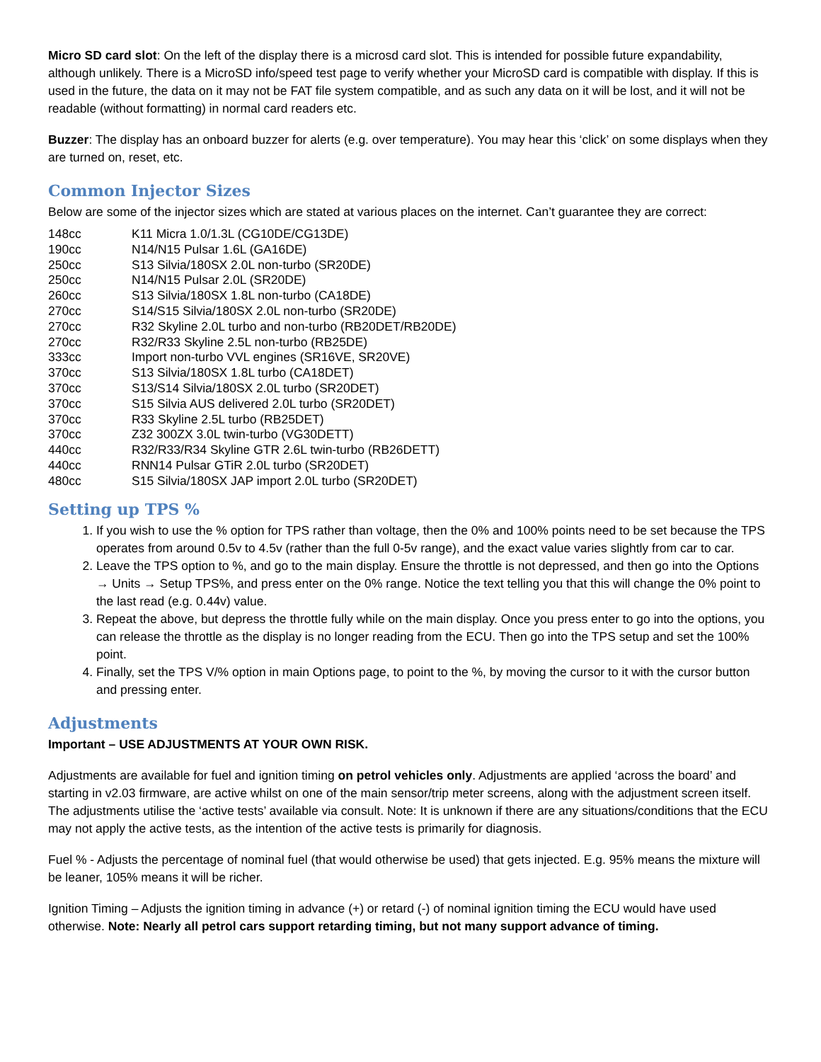Micro SD card slot: On the left of the display there is a microsd card slot. This is intended for possible future expandability, although unlikely. There is a MicroSD info/speed test page to verify whether your MicroSD card is compatible with display. If this is used in the future, the data on it may not be FAT file system compatible, and as such any data on it will be lost, and it will not be readable (without formatting) in normal card readers etc.
Buzzer: The display has an onboard buzzer for alerts (e.g. over temperature). You may hear this ‘click’ on some displays when they are turned on, reset, etc.
Common Injector Sizes
Below are some of the injector sizes which are stated at various places on the internet. Can’t guarantee they are correct:
| 148cc | K11 Micra 1.0/1.3L (CG10DE/CG13DE) |
| 190cc | N14/N15 Pulsar 1.6L (GA16DE) |
| 250cc | S13 Silvia/180SX 2.0L non-turbo (SR20DE) |
| 250cc | N14/N15 Pulsar 2.0L (SR20DE) |
| 260cc | S13 Silvia/180SX 1.8L non-turbo (CA18DE) |
| 270cc | S14/S15 Silvia/180SX 2.0L non-turbo (SR20DE) |
| 270cc | R32 Skyline 2.0L turbo and non-turbo (RB20DET/RB20DE) |
| 270cc | R32/R33 Skyline 2.5L non-turbo (RB25DE) |
| 333cc | Import non-turbo VVL engines (SR16VE, SR20VE) |
| 370cc | S13 Silvia/180SX 1.8L turbo (CA18DET) |
| 370cc | S13/S14 Silvia/180SX 2.0L turbo (SR20DET) |
| 370cc | S15 Silvia AUS delivered 2.0L turbo (SR20DET) |
| 370cc | R33 Skyline 2.5L turbo (RB25DET) |
| 370cc | Z32 300ZX 3.0L twin-turbo (VG30DETT) |
| 440cc | R32/R33/R34 Skyline GTR 2.6L twin-turbo (RB26DETT) |
| 440cc | RNN14 Pulsar GTiR 2.0L turbo (SR20DET) |
| 480cc | S15 Silvia/180SX JAP import 2.0L turbo (SR20DET) |
Setting up TPS %
1. If you wish to use the % option for TPS rather than voltage, then the 0% and 100% points need to be set because the TPS operates from around 0.5v to 4.5v (rather than the full 0-5v range), and the exact value varies slightly from car to car.
2. Leave the TPS option to %, and go to the main display. Ensure the throttle is not depressed, and then go into the Options → Units → Setup TPS%, and press enter on the 0% range. Notice the text telling you that this will change the 0% point to the last read (e.g. 0.44v) value.
3. Repeat the above, but depress the throttle fully while on the main display. Once you press enter to go into the options, you can release the throttle as the display is no longer reading from the ECU. Then go into the TPS setup and set the 100% point.
4. Finally, set the TPS V/% option in main Options page, to point to the %, by moving the cursor to it with the cursor button and pressing enter.
Adjustments
Important – USE ADJUSTMENTS AT YOUR OWN RISK.
Adjustments are available for fuel and ignition timing on petrol vehicles only. Adjustments are applied ‘across the board’ and starting in v2.03 firmware, are active whilst on one of the main sensor/trip meter screens, along with the adjustment screen itself. The adjustments utilise the ‘active tests’ available via consult. Note: It is unknown if there are any situations/conditions that the ECU may not apply the active tests, as the intention of the active tests is primarily for diagnosis.
Fuel % - Adjusts the percentage of nominal fuel (that would otherwise be used) that gets injected. E.g. 95% means the mixture will be leaner, 105% means it will be richer.
Ignition Timing – Adjusts the ignition timing in advance (+) or retard (-) of nominal ignition timing the ECU would have used otherwise. Note: Nearly all petrol cars support retarding timing, but not many support advance of timing.